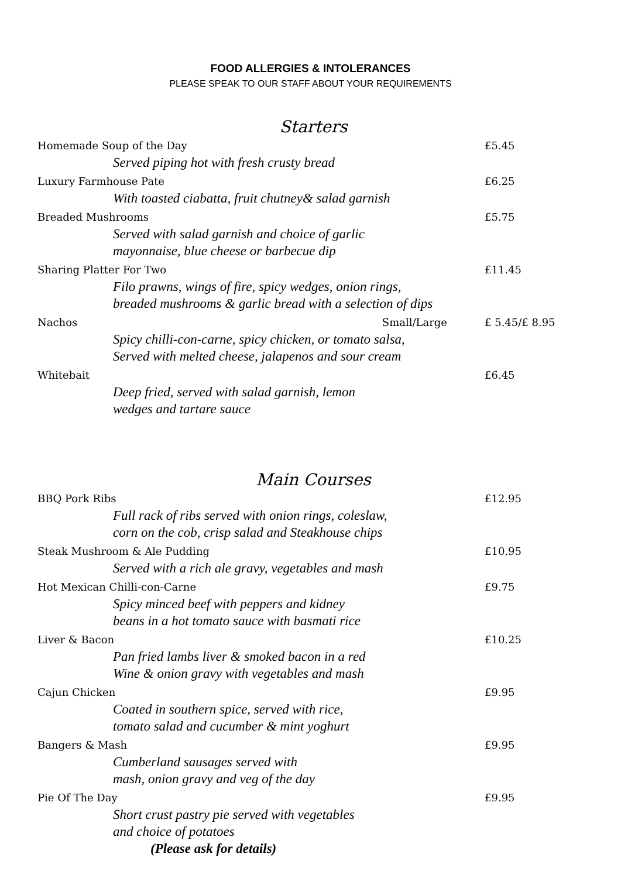FOOD ALLERGIES & INTOLERANCES
PLEASE SPEAK TO OUR STAFF ABOUT YOUR REQUIREMENTS
Starters
Homemade Soup of the Day £5.45
Served piping hot with fresh crusty bread
Luxury Farmhouse Pate £6.25
With toasted ciabatta, fruit chutney& salad garnish
Breaded Mushrooms £5.75
Served with salad garnish and choice of garlic
mayonnaise, blue cheese or barbecue dip
Sharing Platter For Two £11.45
Filo prawns, wings of fire, spicy wedges, onion rings,
breaded mushrooms & garlic bread with a selection of dips
Nachos Small/Large £ 5.45/£ 8.95
Spicy chilli-con-carne, spicy chicken, or tomato salsa,
Served with melted cheese, jalapenos and sour cream
Whitebait £6.45
Deep fried, served with salad garnish, lemon
wedges and tartare sauce
Main Courses
BBQ Pork Ribs £12.95
Full rack of ribs served with onion rings, coleslaw,
corn on the cob, crisp salad and Steakhouse chips
Steak Mushroom & Ale Pudding £10.95
Served with a rich ale gravy, vegetables and mash
Hot Mexican Chilli-con-Carne £9.75
Spicy minced beef with peppers and kidney
beans in a hot tomato sauce with basmati rice
Liver & Bacon £10.25
Pan fried lambs liver & smoked bacon in a red
Wine & onion gravy with vegetables and mash
Cajun Chicken £9.95
Coated in southern spice, served with rice,
tomato salad and cucumber & mint yoghurt
Bangers & Mash £9.95
Cumberland sausages served with
mash, onion gravy and veg of the day
Pie Of The Day £9.95
Short crust pastry pie served with vegetables
and choice of potatoes
(Please ask for details)